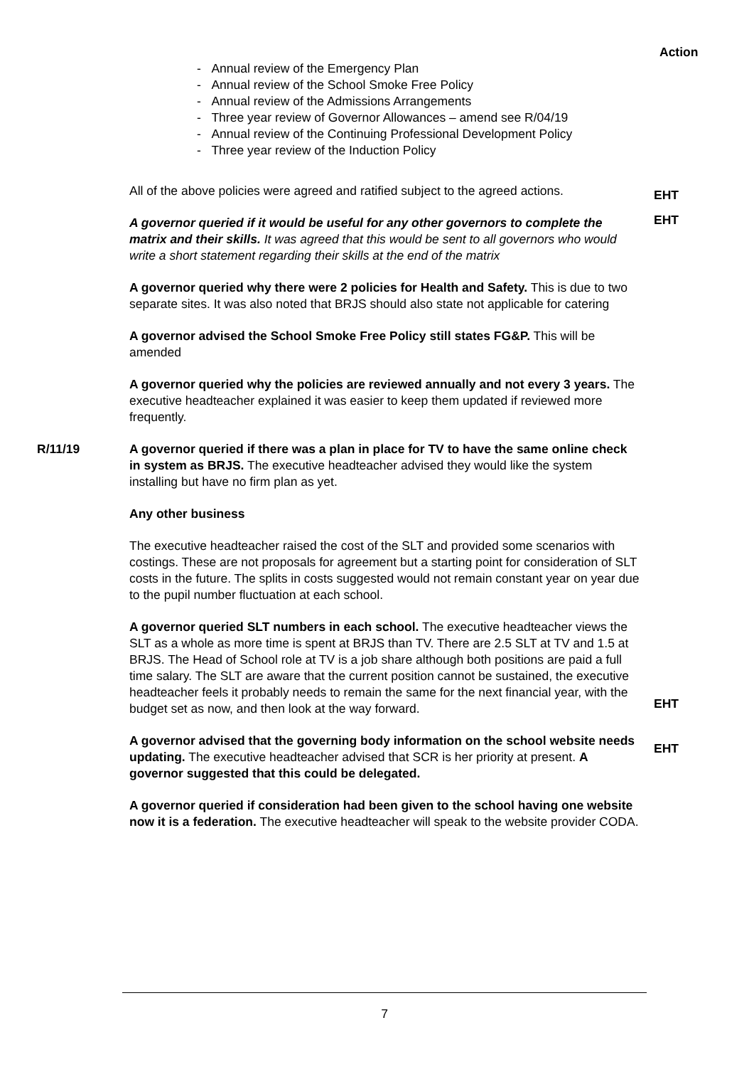Action
- Annual review of the Emergency Plan
- Annual review of the School Smoke Free Policy
- Annual review of the Admissions Arrangements
- Three year review of Governor Allowances – amend see R/04/19
- Annual review of the Continuing Professional Development Policy
- Three year review of the Induction Policy
All of the above policies were agreed and ratified subject to the agreed actions.
A governor queried if it would be useful for any other governors to complete the matrix and their skills. It was agreed that this would be sent to all governors who would write a short statement regarding their skills at the end of the matrix
A governor queried why there were 2 policies for Health and Safety. This is due to two separate sites. It was also noted that BRJS should also state not applicable for catering
A governor advised the School Smoke Free Policy still states FG&P. This will be amended
A governor queried why the policies are reviewed annually and not every 3 years. The executive headteacher explained it was easier to keep them updated if reviewed more frequently.
EHT
EHT
R/11/19 A governor queried if there was a plan in place for TV to have the same online check in system as BRJS. The executive headteacher advised they would like the system installing but have no firm plan as yet.
Any other business
The executive headteacher raised the cost of the SLT and provided some scenarios with costings. These are not proposals for agreement but a starting point for consideration of SLT costs in the future. The splits in costs suggested would not remain constant year on year due to the pupil number fluctuation at each school.
A governor queried SLT numbers in each school. The executive headteacher views the SLT as a whole as more time is spent at BRJS than TV. There are 2.5 SLT at TV and 1.5 at BRJS. The Head of School role at TV is a job share although both positions are paid a full time salary. The SLT are aware that the current position cannot be sustained, the executive headteacher feels it probably needs to remain the same for the next financial year, with the budget set as now, and then look at the way forward.
A governor advised that the governing body information on the school website needs updating. The executive headteacher advised that SCR is her priority at present. A governor suggested that this could be delegated.
A governor queried if consideration had been given to the school having one website now it is a federation. The executive headteacher will speak to the website provider CODA.
EHT
EHT
7